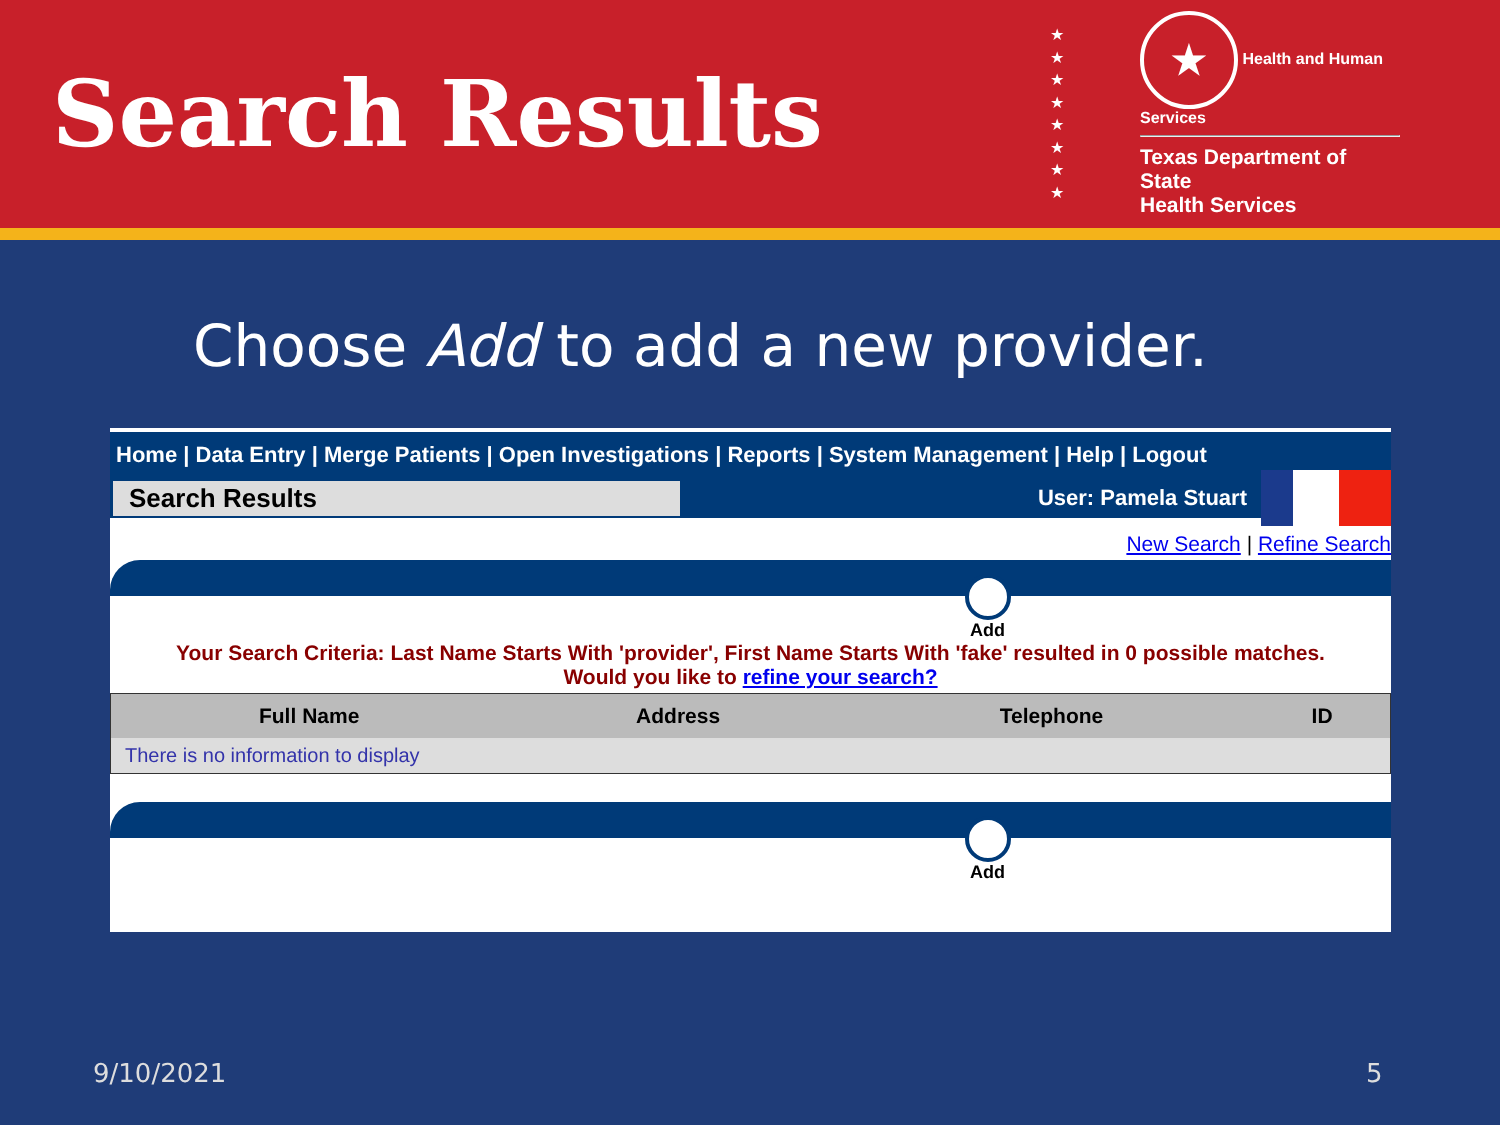Search Results
★
★
★
★
★
★
★
★
★ Health and Human Services
Texas Department of State
Health Services
Choose Add to add a new provider.
Home | Data Entry | Merge Patients | Open Investigations | Reports | System Management | Help | Logout
Search Results
User: Pamela Stuart
New Search | Refine Search
Add
Your Search Criteria: Last Name Starts With 'provider', First Name Starts With 'fake' resulted in 0 possible matches.
Would you like to refine your search?
| Full Name | Address | Telephone | ID |
| --- | --- | --- | --- |
| There is no information to display | | | |
Add
9/10/2021 5